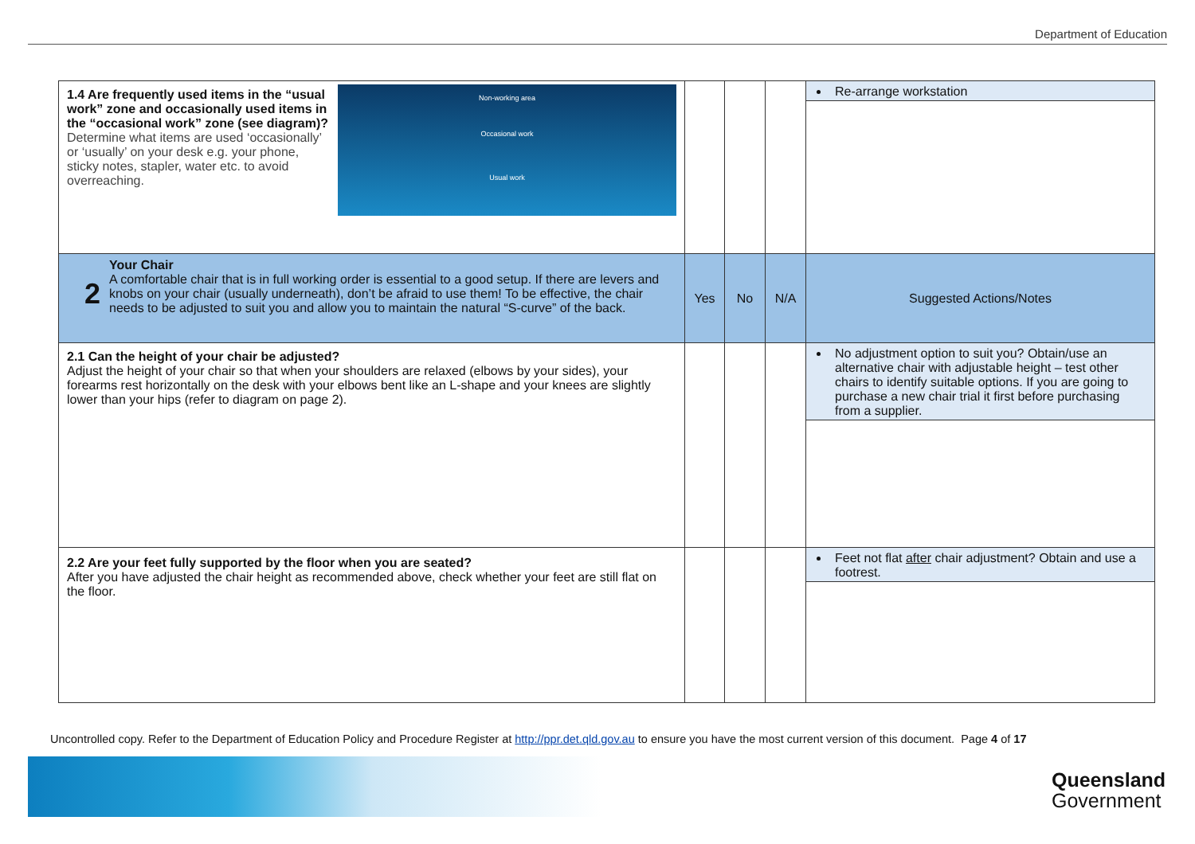Department of Education
| 1.4 Are frequently used items in the “usual work” zone and occasionally used items in the “occasional work” zone (see diagram)? Determine what items are used ‘occasionally’ or ‘usually’ on your desk e.g. your phone, sticky notes, stapler, water etc. to avoid overreaching. Non-working area Occasional work Usual work | | | | Re-arrange workstation |
| 2 Your Chair A comfortable chair that is in full working order is essential to a good setup. If there are levers and knobs on your chair (usually underneath), don’t be afraid to use them! To be effective, the chair needs to be adjusted to suit you and allow you to maintain the natural “S-curve” of the back. | Yes | No | N/A | Suggested Actions/Notes |
| 2.1 Can the height of your chair be adjusted? Adjust the height of your chair so that when your shoulders are relaxed (elbows by your sides), your forearms rest horizontally on the desk with your elbows bent like an L-shape and your knees are slightly lower than your hips (refer to diagram on page 2). | | | | No adjustment option to suit you? Obtain/use an alternative chair with adjustable height – test other chairs to identify suitable options. If you are going to purchase a new chair trial it first before purchasing from a supplier. |
| 2.2 Are your feet fully supported by the floor when you are seated? After you have adjusted the chair height as recommended above, check whether your feet are still flat on the floor. | | | | Feet not flat after chair adjustment? Obtain and use a footrest. |
Uncontrolled copy. Refer to the Department of Education Policy and Procedure Register at http://ppr.det.qld.gov.au to ensure you have the most current version of this document. Page 4 of 17
Queensland
Government